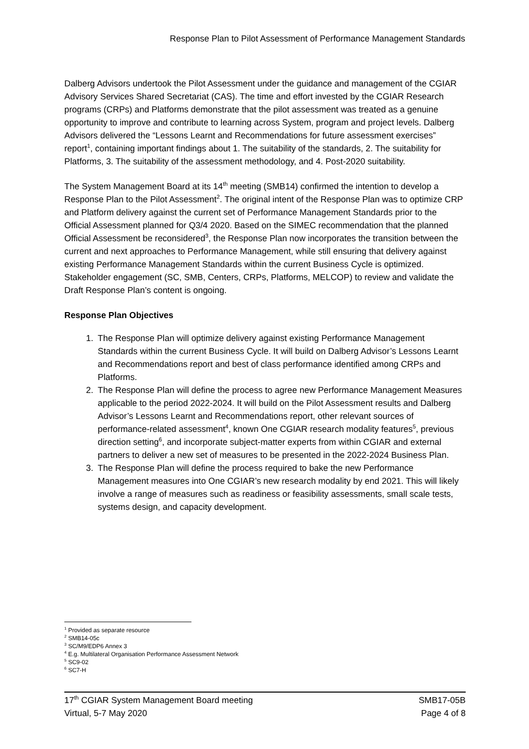Response Plan to Pilot Assessment of Performance Management Standards
Dalberg Advisors undertook the Pilot Assessment under the guidance and management of the CGIAR Advisory Services Shared Secretariat (CAS). The time and effort invested by the CGIAR Research programs (CRPs) and Platforms demonstrate that the pilot assessment was treated as a genuine opportunity to improve and contribute to learning across System, program and project levels. Dalberg Advisors delivered the “Lessons Learnt and Recommendations for future assessment exercises” report<sup>1</sup>, containing important findings about 1. The suitability of the standards, 2. The suitability for Platforms, 3. The suitability of the assessment methodology, and 4. Post-2020 suitability.
The System Management Board at its 14<sup>th</sup> meeting (SMB14) confirmed the intention to develop a Response Plan to the Pilot Assessment<sup>2</sup>. The original intent of the Response Plan was to optimize CRP and Platform delivery against the current set of Performance Management Standards prior to the Official Assessment planned for Q3/4 2020. Based on the SIMEC recommendation that the planned Official Assessment be reconsidered<sup>3</sup>, the Response Plan now incorporates the transition between the current and next approaches to Performance Management, while still ensuring that delivery against existing Performance Management Standards within the current Business Cycle is optimized. Stakeholder engagement (SC, SMB, Centers, CRPs, Platforms, MELCOP) to review and validate the Draft Response Plan’s content is ongoing.
Response Plan Objectives
1. The Response Plan will optimize delivery against existing Performance Management Standards within the current Business Cycle. It will build on Dalberg Advisor’s Lessons Learnt and Recommendations report and best of class performance identified among CRPs and Platforms.
2. The Response Plan will define the process to agree new Performance Management Measures applicable to the period 2022-2024. It will build on the Pilot Assessment results and Dalberg Advisor’s Lessons Learnt and Recommendations report, other relevant sources of performance-related assessment<sup>4</sup>, known One CGIAR research modality features<sup>5</sup>, previous direction setting<sup>6</sup>, and incorporate subject-matter experts from within CGIAR and external partners to deliver a new set of measures to be presented in the 2022-2024 Business Plan.
3. The Response Plan will define the process required to bake the new Performance Management measures into One CGIAR’s new research modality by end 2021. This will likely involve a range of measures such as readiness or feasibility assessments, small scale tests, systems design, and capacity development.
<sup>1</sup> Provided as separate resource
<sup>2</sup> SMB14-05c
<sup>3</sup> SC/M9/EDP6 Annex 3
<sup>4</sup> E.g. Multilateral Organisation Performance Assessment Network
<sup>5</sup> SC9-02
<sup>6</sup> SC7-H
17<sup>th</sup> CGIAR System Management Board meeting
Virtual, 5-7 May 2020
SMB17-05B
Page 4 of 8